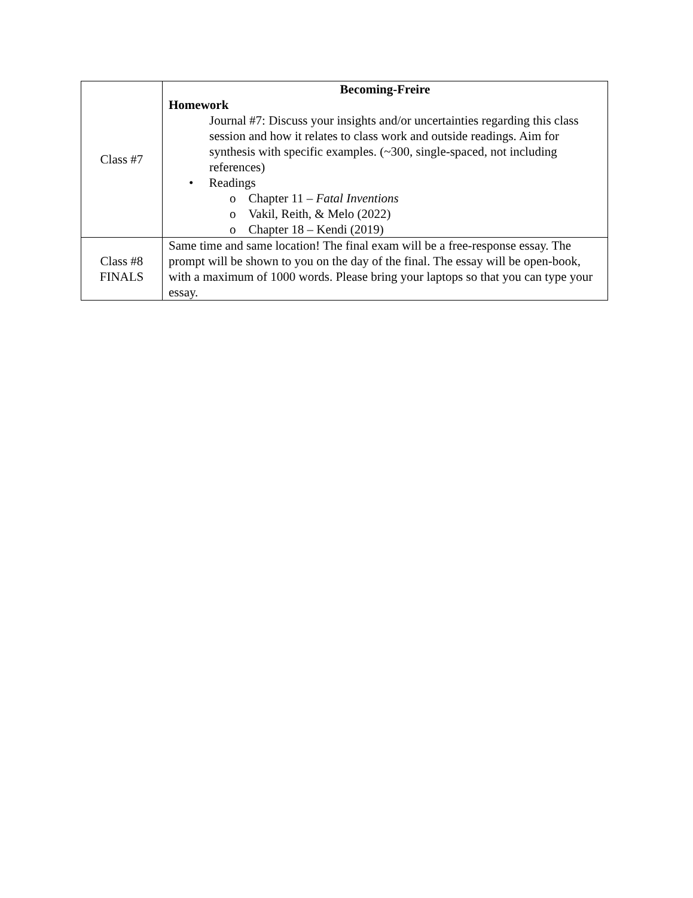| Class #7 | Becoming-Freire Homework Journal #7: Discuss your insights and/or uncertainties regarding this class session and how it relates to class work and outside readings. Aim for synthesis with specific examples. (~300, single-spaced, not including references) • Readings o Chapter 11 – Fatal Inventions o Vakil, Reith, & Melo (2022) o Chapter 18 – Kendi (2019) |
| Class #8 FINALS | Same time and same location! The final exam will be a free-response essay. The prompt will be shown to you on the day of the final. The essay will be open-book, with a maximum of 1000 words. Please bring your laptops so that you can type your essay. |